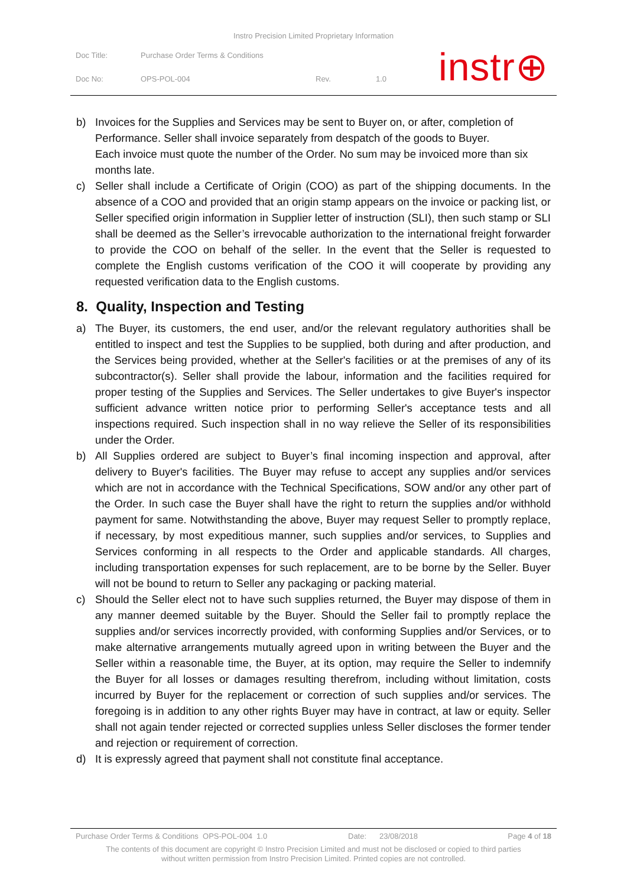Instro Precision Limited Proprietary Information
Doc Title: Purchase Order Terms & Conditions
Doc No: OPS-POL-004 Rev. 1.0
instr⊕
b) Invoices for the Supplies and Services may be sent to Buyer on, or after, completion of Performance. Seller shall invoice separately from despatch of the goods to Buyer.
Each invoice must quote the number of the Order. No sum may be invoiced more than six months late.
c) Seller shall include a Certificate of Origin (COO) as part of the shipping documents. In the absence of a COO and provided that an origin stamp appears on the invoice or packing list, or Seller specified origin information in Supplier letter of instruction (SLI), then such stamp or SLI shall be deemed as the Seller’s irrevocable authorization to the international freight forwarder to provide the COO on behalf of the seller. In the event that the Seller is requested to complete the English customs verification of the COO it will cooperate by providing any requested verification data to the English customs.
8. Quality, Inspection and Testing
a) The Buyer, its customers, the end user, and/or the relevant regulatory authorities shall be entitled to inspect and test the Supplies to be supplied, both during and after production, and the Services being provided, whether at the Seller's facilities or at the premises of any of its subcontractor(s). Seller shall provide the labour, information and the facilities required for proper testing of the Supplies and Services. The Seller undertakes to give Buyer's inspector sufficient advance written notice prior to performing Seller's acceptance tests and all inspections required. Such inspection shall in no way relieve the Seller of its responsibilities under the Order.
b) All Supplies ordered are subject to Buyer’s final incoming inspection and approval, after delivery to Buyer's facilities. The Buyer may refuse to accept any supplies and/or services which are not in accordance with the Technical Specifications, SOW and/or any other part of the Order. In such case the Buyer shall have the right to return the supplies and/or withhold payment for same. Notwithstanding the above, Buyer may request Seller to promptly replace, if necessary, by most expeditious manner, such supplies and/or services, to Supplies and Services conforming in all respects to the Order and applicable standards. All charges, including transportation expenses for such replacement, are to be borne by the Seller. Buyer will not be bound to return to Seller any packaging or packing material.
c) Should the Seller elect not to have such supplies returned, the Buyer may dispose of them in any manner deemed suitable by the Buyer. Should the Seller fail to promptly replace the supplies and/or services incorrectly provided, with conforming Supplies and/or Services, or to make alternative arrangements mutually agreed upon in writing between the Buyer and the Seller within a reasonable time, the Buyer, at its option, may require the Seller to indemnify the Buyer for all losses or damages resulting therefrom, including without limitation, costs incurred by Buyer for the replacement or correction of such supplies and/or services. The foregoing is in addition to any other rights Buyer may have in contract, at law or equity. Seller shall not again tender rejected or corrected supplies unless Seller discloses the former tender and rejection or requirement of correction.
d) It is expressly agreed that payment shall not constitute final acceptance.
Purchase Order Terms & Conditions OPS-POL-004 1.0 Date: 23/08/2018 Page 4 of 18
The contents of this document are copyright © Instro Precision Limited and must not be disclosed or copied to third parties
without written permission from Instro Precision Limited. Printed copies are not controlled.